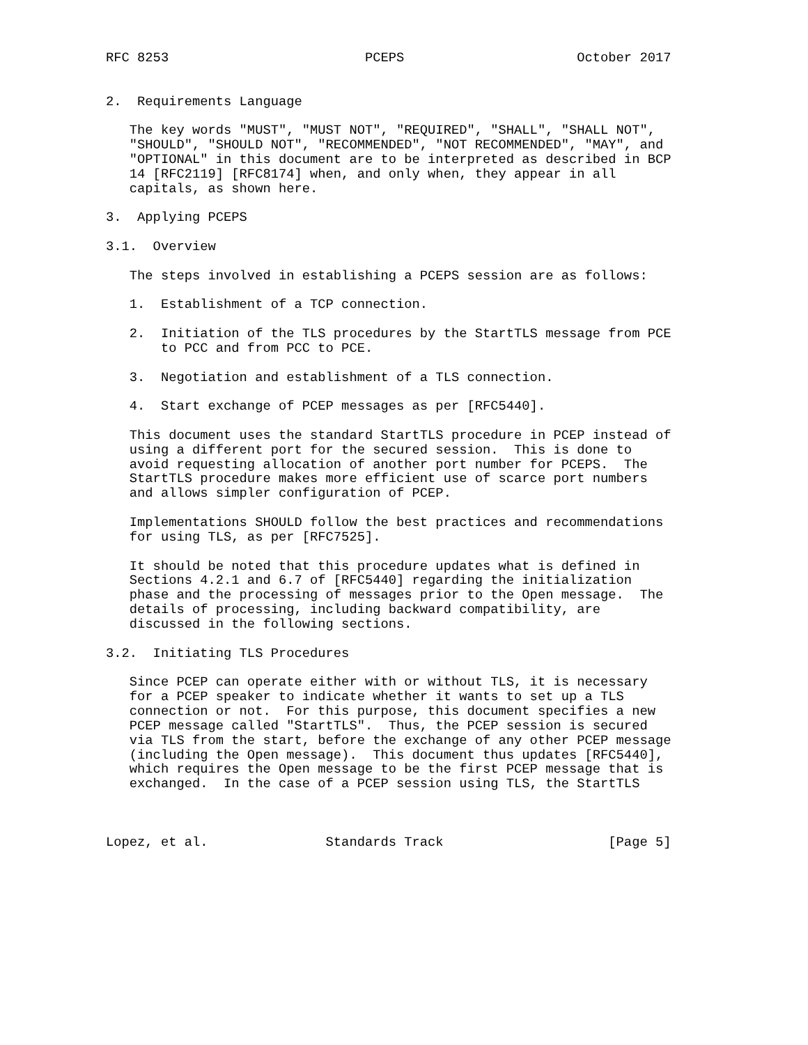RFC 8253                         PCEPS                      October 2017


2.  Requirements Language

   The key words "MUST", "MUST NOT", "REQUIRED", "SHALL", "SHALL NOT",
   "SHOULD", "SHOULD NOT", "RECOMMENDED", "NOT RECOMMENDED", "MAY", and
   "OPTIONAL" in this document are to be interpreted as described in BCP
   14 [RFC2119] [RFC8174] when, and only when, they appear in all
   capitals, as shown here.

3.  Applying PCEPS

3.1.  Overview

   The steps involved in establishing a PCEPS session are as follows:

   1.  Establishment of a TCP connection.

   2.  Initiation of the TLS procedures by the StartTLS message from PCE
       to PCC and from PCC to PCE.

   3.  Negotiation and establishment of a TLS connection.

   4.  Start exchange of PCEP messages as per [RFC5440].

   This document uses the standard StartTLS procedure in PCEP instead of
   using a different port for the secured session.  This is done to
   avoid requesting allocation of another port number for PCEPS.  The
   StartTLS procedure makes more efficient use of scarce port numbers
   and allows simpler configuration of PCEP.

   Implementations SHOULD follow the best practices and recommendations
   for using TLS, as per [RFC7525].

   It should be noted that this procedure updates what is defined in
   Sections 4.2.1 and 6.7 of [RFC5440] regarding the initialization
   phase and the processing of messages prior to the Open message.  The
   details of processing, including backward compatibility, are
   discussed in the following sections.

3.2.  Initiating TLS Procedures

   Since PCEP can operate either with or without TLS, it is necessary
   for a PCEP speaker to indicate whether it wants to set up a TLS
   connection or not.  For this purpose, this document specifies a new
   PCEP message called "StartTLS".  Thus, the PCEP session is secured
   via TLS from the start, before the exchange of any other PCEP message
   (including the Open message).  This document thus updates [RFC5440],
   which requires the Open message to be the first PCEP message that is
   exchanged.  In the case of a PCEP session using TLS, the StartTLS



Lopez, et al.               Standards Track                     [Page 5]